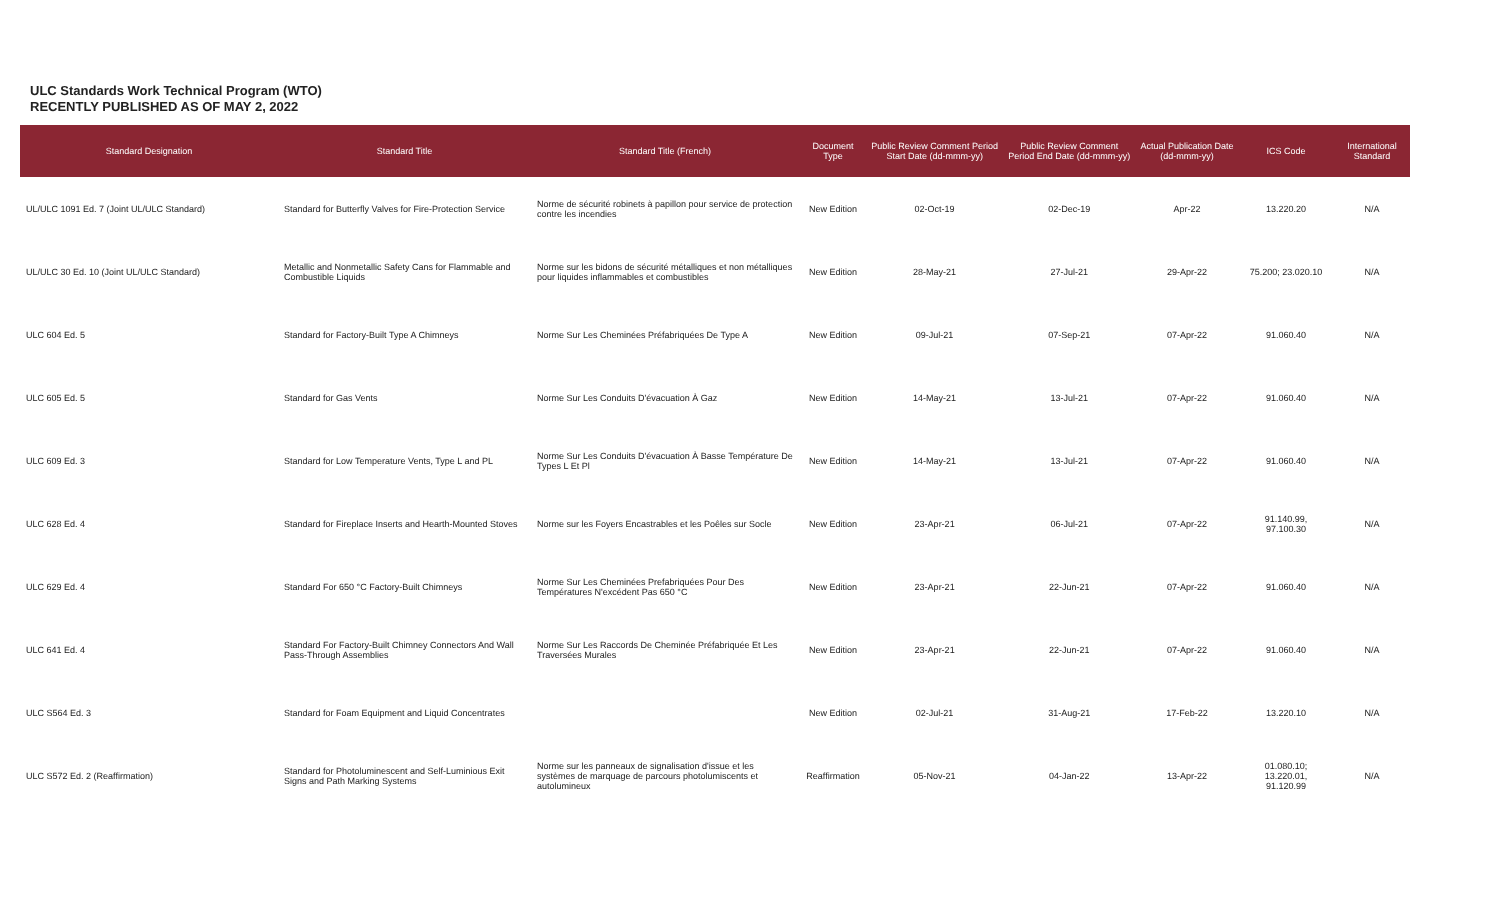ULC Standards Work Technical Program (WTO)
RECENTLY PUBLISHED AS OF MAY 2, 2022
| Standard Designation | Standard Title | Standard Title (French) | Document Type | Public Review Comment Period Start Date (dd-mmm-yy) | Public Review Comment Period End Date (dd-mmm-yy) | Actual Publication Date (dd-mmm-yy) | ICS Code | International Standard |
| --- | --- | --- | --- | --- | --- | --- | --- | --- |
| UL/ULC 1091 Ed. 7 (Joint UL/ULC Standard) | Standard for Butterfly Valves for Fire-Protection Service | Norme de sécurité robinets à papillon pour service de protection contre les incendies | New Edition | 02-Oct-19 | 02-Dec-19 | Apr-22 | 13.220.20 | N/A |
| UL/ULC 30 Ed. 10 (Joint UL/ULC Standard) | Metallic and Nonmetallic Safety Cans for Flammable and Combustible Liquids | Norme sur les bidons de sécurité métalliques et non métalliques pour liquides inflammables et combustibles | New Edition | 28-May-21 | 27-Jul-21 | 29-Apr-22 | 75.200; 23.020.10 | N/A |
| ULC 604 Ed. 5 | Standard for Factory-Built Type A Chimneys | Norme Sur Les Cheminées Préfabriquées De Type A | New Edition | 09-Jul-21 | 07-Sep-21 | 07-Apr-22 | 91.060.40 | N/A |
| ULC 605 Ed. 5 | Standard for Gas Vents | Norme Sur Les Conduits D'évacuation À Gaz | New Edition | 14-May-21 | 13-Jul-21 | 07-Apr-22 | 91.060.40 | N/A |
| ULC 609 Ed. 3 | Standard for Low Temperature Vents, Type L and PL | Norme Sur Les Conduits D'évacuation À Basse Température De Types L Et Pl | New Edition | 14-May-21 | 13-Jul-21 | 07-Apr-22 | 91.060.40 | N/A |
| ULC 628 Ed. 4 | Standard for Fireplace Inserts and Hearth-Mounted Stoves | Norme sur les Foyers Encastrables et les Poêles sur Socle | New Edition | 23-Apr-21 | 06-Jul-21 | 07-Apr-22 | 91.140.99, 97.100.30 | N/A |
| ULC 629 Ed. 4 | Standard For 650 °C Factory-Built Chimneys | Norme Sur Les Cheminées Prefabriquées Pour Des Températures N'excédent Pas 650 °C | New Edition | 23-Apr-21 | 22-Jun-21 | 07-Apr-22 | 91.060.40 | N/A |
| ULC 641 Ed. 4 | Standard For Factory-Built Chimney Connectors And Wall Pass-Through Assemblies | Norme Sur Les Raccords De Cheminée Préfabriquée Et Les Traversées Murales | New Edition | 23-Apr-21 | 22-Jun-21 | 07-Apr-22 | 91.060.40 | N/A |
| ULC S564 Ed. 3 | Standard for Foam Equipment and Liquid Concentrates | | New Edition | 02-Jul-21 | 31-Aug-21 | 17-Feb-22 | 13.220.10 | N/A |
| ULC S572 Ed. 2 (Reaffirmation) | Standard for Photoluminescent and Self-Luminious Exit Signs and Path Marking Systems | Norme sur les panneaux de signalisation d'issue et les systèmes de marquage de parcours photolumiscents et autolumineux | Reaffirmation | 05-Nov-21 | 04-Jan-22 | 13-Apr-22 | 01.080.10; 13.220.01, 91.120.99 | N/A |